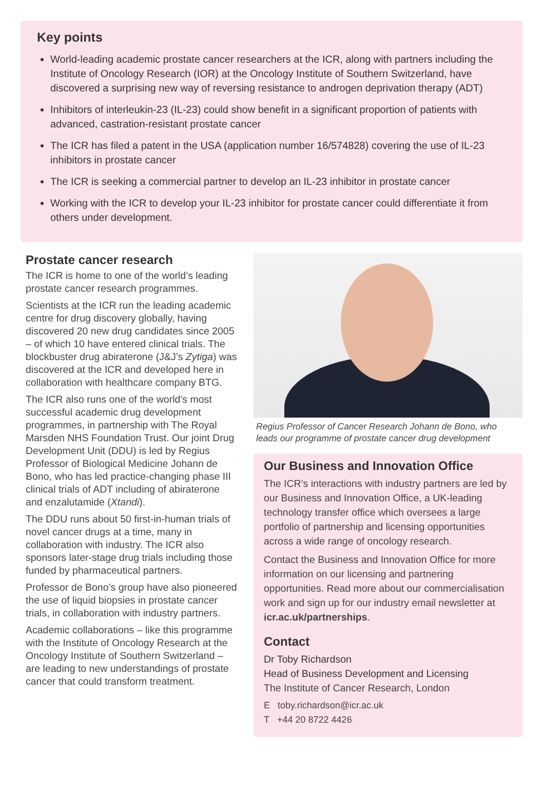Key points
World-leading academic prostate cancer researchers at the ICR, along with partners including the Institute of Oncology Research (IOR) at the Oncology Institute of Southern Switzerland, have discovered a surprising new way of reversing resistance to androgen deprivation therapy (ADT)
Inhibitors of interleukin-23 (IL-23) could show benefit in a significant proportion of patients with advanced, castration-resistant prostate cancer
The ICR has filed a patent in the USA (application number 16/574828) covering the use of IL-23 inhibitors in prostate cancer
The ICR is seeking a commercial partner to develop an IL-23 inhibitor in prostate cancer
Working with the ICR to develop your IL-23 inhibitor for prostate cancer could differentiate it from others under development.
Prostate cancer research
The ICR is home to one of the world’s leading prostate cancer research programmes.
Scientists at the ICR run the leading academic centre for drug discovery globally, having discovered 20 new drug candidates since 2005 – of which 10 have entered clinical trials. The blockbuster drug abiraterone (J&J’s Zytiga) was discovered at the ICR and developed here in collaboration with healthcare company BTG.
The ICR also runs one of the world’s most successful academic drug development programmes, in partnership with The Royal Marsden NHS Foundation Trust. Our joint Drug Development Unit (DDU) is led by Regius Professor of Biological Medicine Johann de Bono, who has led practice-changing phase III clinical trials of ADT including of abiraterone and enzalutamide (Xtandi).
The DDU runs about 50 first-in-human trials of novel cancer drugs at a time, many in collaboration with industry. The ICR also sponsors later-stage drug trials including those funded by pharmaceutical partners.
Professor de Bono’s group have also pioneered the use of liquid biopsies in prostate cancer trials, in collaboration with industry partners.
Academic collaborations – like this programme with the Institute of Oncology Research at the Oncology Institute of Southern Switzerland – are leading to new understandings of prostate cancer that could transform treatment.
Regius Professor of Cancer Research Johann de Bono, who leads our programme of prostate cancer drug development
Our Business and Innovation Office
The ICR’s interactions with industry partners are led by our Business and Innovation Office, a UK-leading technology transfer office which oversees a large portfolio of partnership and licensing opportunities across a wide range of oncology research.
Contact the Business and Innovation Office for more information on our licensing and partnering opportunities. Read more about our commercialisation work and sign up for our industry email newsletter at icr.ac.uk/partnerships.
Contact
Dr Toby Richardson
Head of Business Development and Licensing
The Institute of Cancer Research, London
E toby.richardson@icr.ac.uk
T +44 20 8722 4426